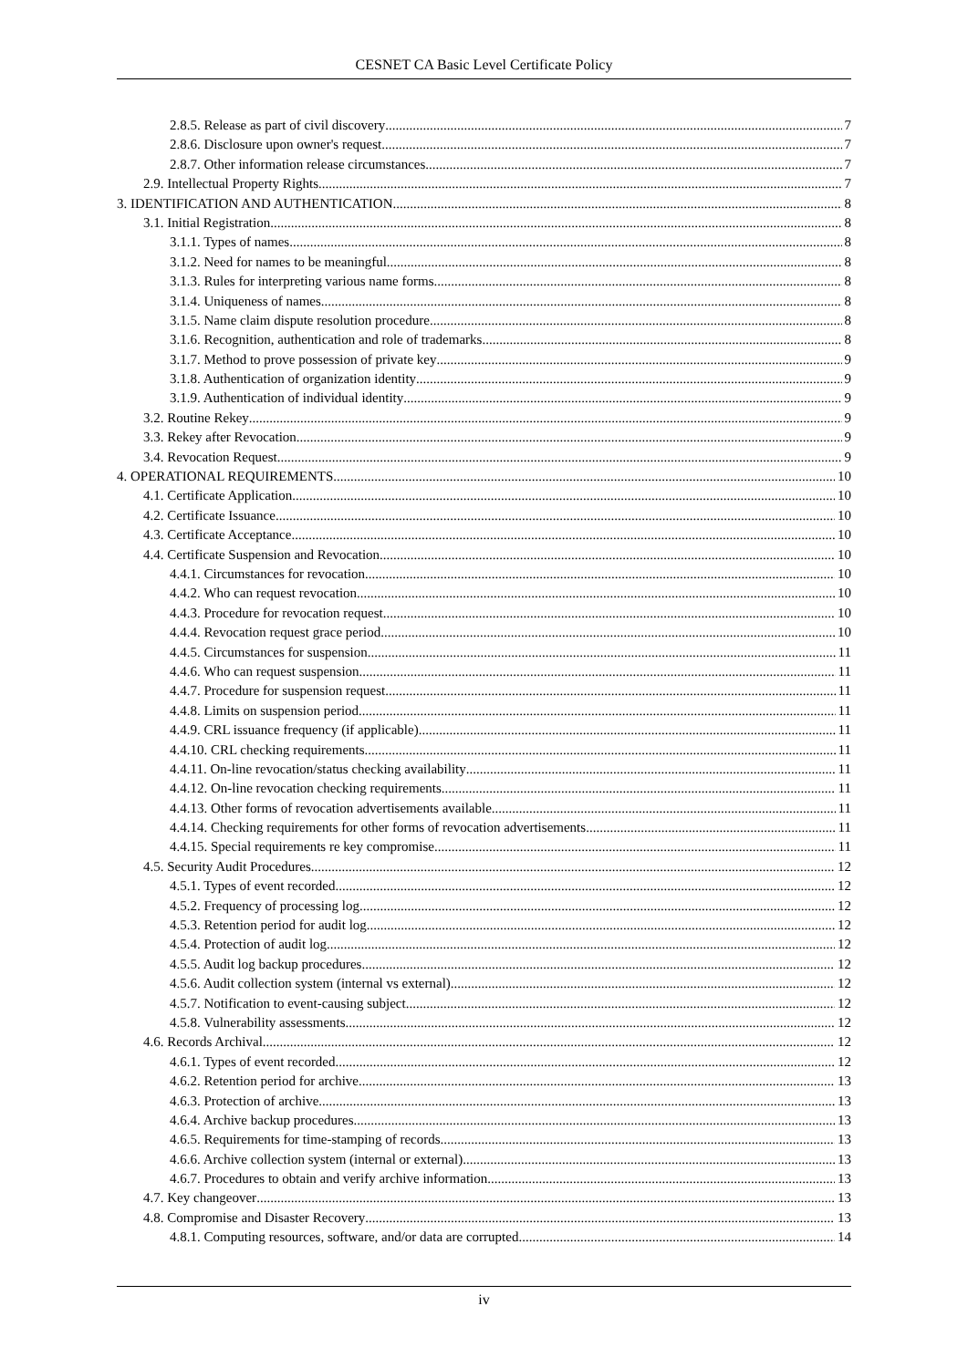CESNET CA Basic Level Certificate Policy
2.8.5. Release as part of civil discovery 7
2.8.6. Disclosure upon owner's request 7
2.8.7. Other information release circumstances 7
2.9. Intellectual Property Rights 7
3. IDENTIFICATION AND AUTHENTICATION 8
3.1. Initial Registration 8
3.1.1. Types of names 8
3.1.2. Need for names to be meaningful 8
3.1.3. Rules for interpreting various name forms 8
3.1.4. Uniqueness of names 8
3.1.5. Name claim dispute resolution procedure 8
3.1.6. Recognition, authentication and role of trademarks 8
3.1.7. Method to prove possession of private key 9
3.1.8. Authentication of organization identity 9
3.1.9. Authentication of individual identity 9
3.2. Routine Rekey 9
3.3. Rekey after Revocation 9
3.4. Revocation Request 9
4. OPERATIONAL REQUIREMENTS 10
4.1. Certificate Application 10
4.2. Certificate Issuance 10
4.3. Certificate Acceptance 10
4.4. Certificate Suspension and Revocation 10
4.4.1. Circumstances for revocation 10
4.4.2. Who can request revocation 10
4.4.3. Procedure for revocation request 10
4.4.4. Revocation request grace period 10
4.4.5. Circumstances for suspension 11
4.4.6. Who can request suspension 11
4.4.7. Procedure for suspension request 11
4.4.8. Limits on suspension period 11
4.4.9. CRL issuance frequency (if applicable) 11
4.4.10. CRL checking requirements 11
4.4.11. On-line revocation/status checking availability 11
4.4.12. On-line revocation checking requirements 11
4.4.13. Other forms of revocation advertisements available 11
4.4.14. Checking requirements for other forms of revocation advertisements 11
4.4.15. Special requirements re key compromise 11
4.5. Security Audit Procedures 12
4.5.1. Types of event recorded 12
4.5.2. Frequency of processing log 12
4.5.3. Retention period for audit log 12
4.5.4. Protection of audit log 12
4.5.5. Audit log backup procedures 12
4.5.6. Audit collection system (internal vs external) 12
4.5.7. Notification to event-causing subject 12
4.5.8. Vulnerability assessments 12
4.6. Records Archival 12
4.6.1. Types of event recorded 12
4.6.2. Retention period for archive 13
4.6.3. Protection of archive 13
4.6.4. Archive backup procedures 13
4.6.5. Requirements for time-stamping of records 13
4.6.6. Archive collection system (internal or external) 13
4.6.7. Procedures to obtain and verify archive information 13
4.7. Key changeover 13
4.8. Compromise and Disaster Recovery 13
4.8.1. Computing resources, software, and/or data are corrupted 14
iv